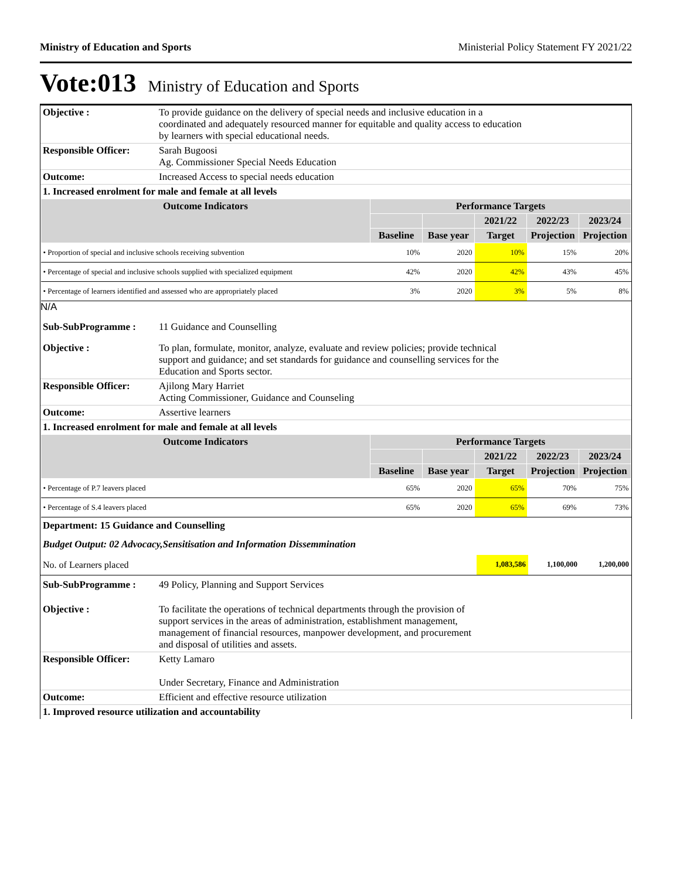Ministry of Education and Sports Ministerial Policy Statement FY 2021/22
Vote:013 Ministry of Education and Sports
| Objective : | To provide guidance on the delivery of special needs and inclusive education in a coordinated and adequately resourced manner for equitable and quality access to education by learners with special educational needs. |
| Responsible Officer: | Sarah Bugoosi Ag. Commissioner Special Needs Education |
| Outcome: | Increased Access to special needs education |
| 1. Increased enrolment for male and female at all levels | |
| Outcome Indicators | Performance Targets | | | | |
| --- | --- | --- | --- | --- | --- |
| | | | 2021/22 | 2022/23 | 2023/24 |
| | Baseline | Base year | Target | Projection | Projection |
| • Proportion of special and inclusive schools receiving subvention | 10% | 2020 | 10% | 15% | 20% |
| • Percentage of special and inclusive schools supplied with specialized equipment | 42% | 2020 | 42% | 43% | 45% |
| • Percentage of learners identified and assessed who are appropriately placed | 3% | 2020 | 3% | 5% | 8% |
N/A
| Sub-SubProgramme : | 11 Guidance and Counselling |
| Objective : | To plan, formulate, monitor, analyze, evaluate and review policies; provide technical support and guidance; and set standards for guidance and counselling services for the Education and Sports sector. |
| Responsible Officer: | Ajilong Mary Harriet Acting Commissioner, Guidance and Counseling |
| Outcome: | Assertive learners |
| 1. Increased enrolment for male and female at all levels | |
| Outcome Indicators | Performance Targets | | | | |
| --- | --- | --- | --- | --- | --- |
| | | | 2021/22 | 2022/23 | 2023/24 |
| | Baseline | Base year | Target | Projection | Projection |
| • Percentage of P.7 leavers placed | 65% | 2020 | 65% | 70% | 75% |
| • Percentage of S.4 leavers placed | 65% | 2020 | 65% | 69% | 73% |
Department: 15 Guidance and Counselling
Budget Output: 02 Advocacy,Sensitisation and Information Dissemmination
| No. of Learners placed | 1,083,586 | 1,100,000 | 1,200,000 |
| Sub-SubProgramme : | 49 Policy, Planning and Support Services |
| Objective : | To facilitate the operations of technical departments through the provision of support services in the areas of administration, establishment management, management of financial resources, manpower development, and procurement and disposal of utilities and assets. |
| Responsible Officer: | Ketty Lamaro Under Secretary, Finance and Administration |
| Outcome: | Efficient and effective resource utilization |
| 1. Improved resource utilization and accountability | |